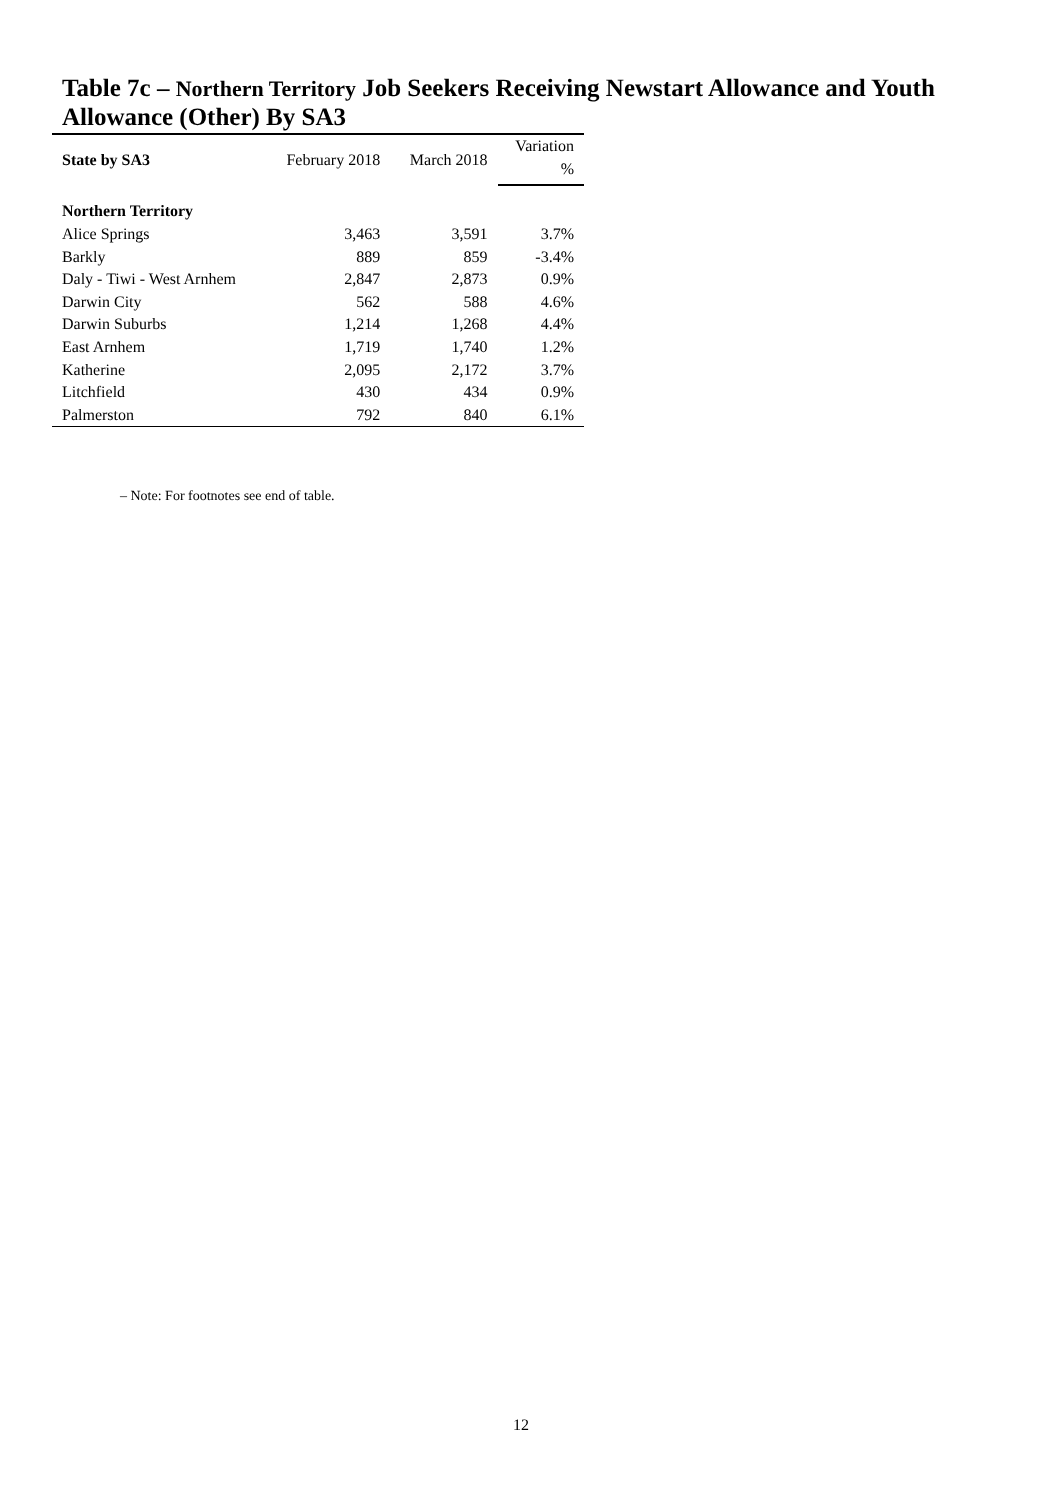Table 7c – Northern Territory Job Seekers Receiving Newstart Allowance and Youth Allowance (Other) By SA3
| State by SA3 | February 2018 | March 2018 | Variation |
| --- | --- | --- | --- |
| | | | % |
| Northern Territory | | | |
| Alice Springs | 3,463 | 3,591 | 3.7% |
| Barkly | 889 | 859 | -3.4% |
| Daly - Tiwi - West Arnhem | 2,847 | 2,873 | 0.9% |
| Darwin City | 562 | 588 | 4.6% |
| Darwin Suburbs | 1,214 | 1,268 | 4.4% |
| East Arnhem | 1,719 | 1,740 | 1.2% |
| Katherine | 2,095 | 2,172 | 3.7% |
| Litchfield | 430 | 434 | 0.9% |
| Palmerston | 792 | 840 | 6.1% |
– Note: For footnotes see end of table.
12